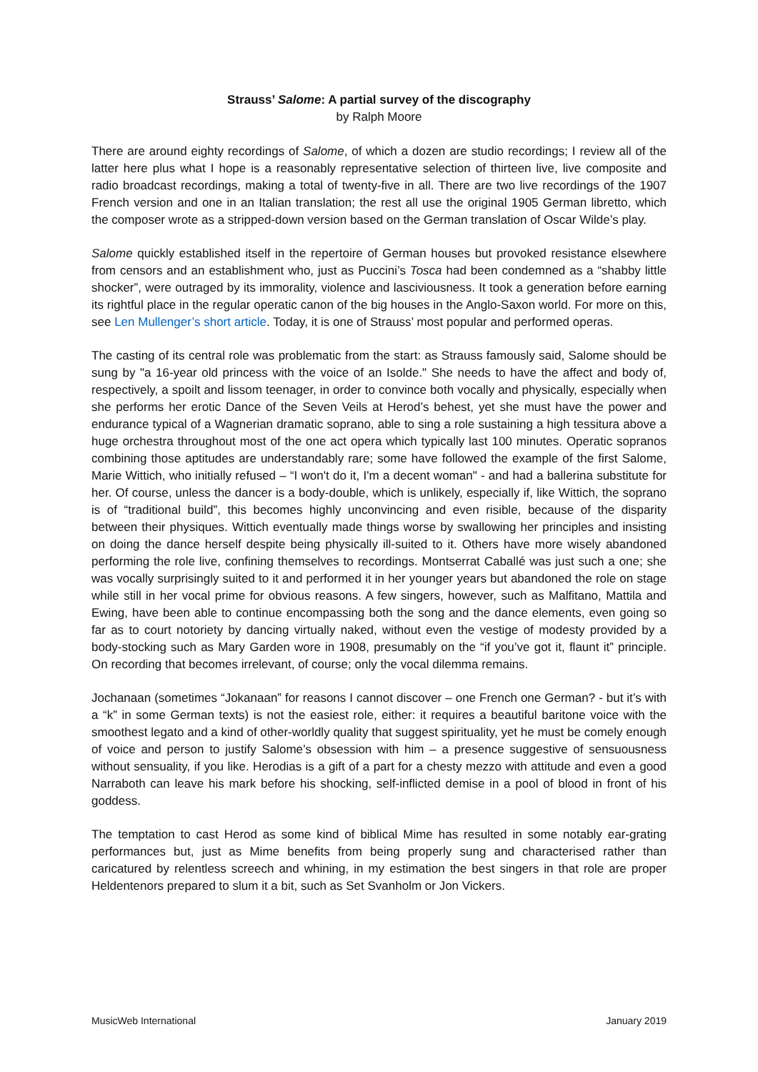Strauss’ Salome: A partial survey of the discography
by Ralph Moore
There are around eighty recordings of Salome, of which a dozen are studio recordings; I review all of the latter here plus what I hope is a reasonably representative selection of thirteen live, live composite and radio broadcast recordings, making a total of twenty-five in all. There are two live recordings of the 1907 French version and one in an Italian translation; the rest all use the original 1905 German libretto, which the composer wrote as a stripped-down version based on the German translation of Oscar Wilde’s play.
Salome quickly established itself in the repertoire of German houses but provoked resistance elsewhere from censors and an establishment who, just as Puccini’s Tosca had been condemned as a “shabby little shocker”, were outraged by its immorality, violence and lasciviousness. It took a generation before earning its rightful place in the regular operatic canon of the big houses in the Anglo-Saxon world. For more on this, see Len Mullenger’s short article. Today, it is one of Strauss’ most popular and performed operas.
The casting of its central role was problematic from the start: as Strauss famously said, Salome should be sung by "a 16-year old princess with the voice of an Isolde." She needs to have the affect and body of, respectively, a spoilt and lissom teenager, in order to convince both vocally and physically, especially when she performs her erotic Dance of the Seven Veils at Herod’s behest, yet she must have the power and endurance typical of a Wagnerian dramatic soprano, able to sing a role sustaining a high tessitura above a huge orchestra throughout most of the one act opera which typically last 100 minutes. Operatic sopranos combining those aptitudes are understandably rare; some have followed the example of the first Salome, Marie Wittich, who initially refused – “I won't do it, I'm a decent woman" - and had a ballerina substitute for her. Of course, unless the dancer is a body-double, which is unlikely, especially if, like Wittich, the soprano is of “traditional build”, this becomes highly unconvincing and even risible, because of the disparity between their physiques. Wittich eventually made things worse by swallowing her principles and insisting on doing the dance herself despite being physically ill-suited to it. Others have more wisely abandoned performing the role live, confining themselves to recordings. Montserrat Caballé was just such a one; she was vocally surprisingly suited to it and performed it in her younger years but abandoned the role on stage while still in her vocal prime for obvious reasons. A few singers, however, such as Malfitano, Mattila and Ewing, have been able to continue encompassing both the song and the dance elements, even going so far as to court notoriety by dancing virtually naked, without even the vestige of modesty provided by a body-stocking such as Mary Garden wore in 1908, presumably on the “if you’ve got it, flaunt it” principle. On recording that becomes irrelevant, of course; only the vocal dilemma remains.
Jochanaan (sometimes “Jokanaan” for reasons I cannot discover – one French one German? - but it’s with a “k” in some German texts) is not the easiest role, either: it requires a beautiful baritone voice with the smoothest legato and a kind of other-worldly quality that suggest spirituality, yet he must be comely enough of voice and person to justify Salome’s obsession with him – a presence suggestive of sensuousness without sensuality, if you like. Herodias is a gift of a part for a chesty mezzo with attitude and even a good Narraboth can leave his mark before his shocking, self-inflicted demise in a pool of blood in front of his goddess.
The temptation to cast Herod as some kind of biblical Mime has resulted in some notably ear-grating performances but, just as Mime benefits from being properly sung and characterised rather than caricatured by relentless screech and whining, in my estimation the best singers in that role are proper Heldentenors prepared to slum it a bit, such as Set Svanholm or Jon Vickers.
MusicWeb International January 2019